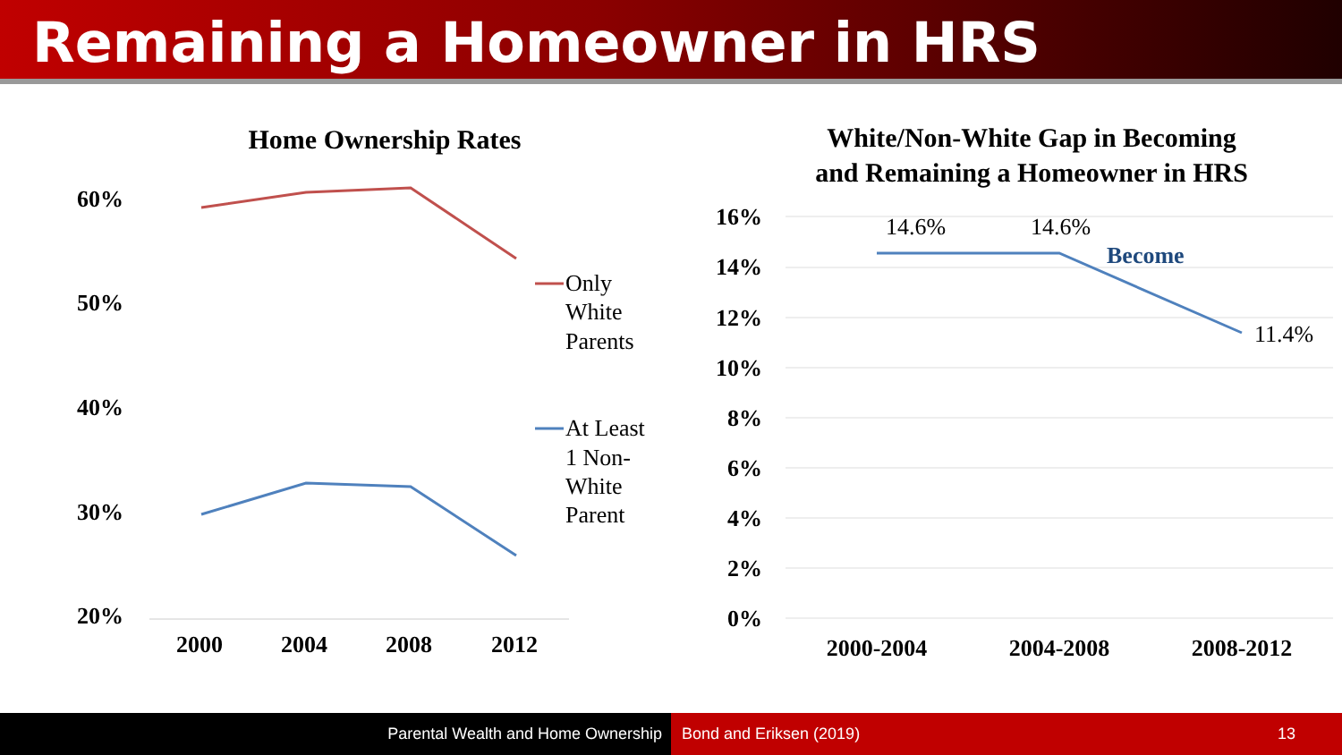Remaining a Homeowner in HRS
Home Ownership Rates
White/Non-White Gap in Becoming
and Remaining a Homeowner in HRS
60%
50%
40%
30%
20%
2000
2004
2008
2012
Only
White
Parents
At Least
1 Non-
White
Parent
16%
14%
12%
10%
8%
6%
4%
2%
0%
2000-2004
2004-2008
2008-2012
14.6%
14.6%
11.4%
Become
Parental Wealth and Home Ownership Bond and Eriksen (2019) 13